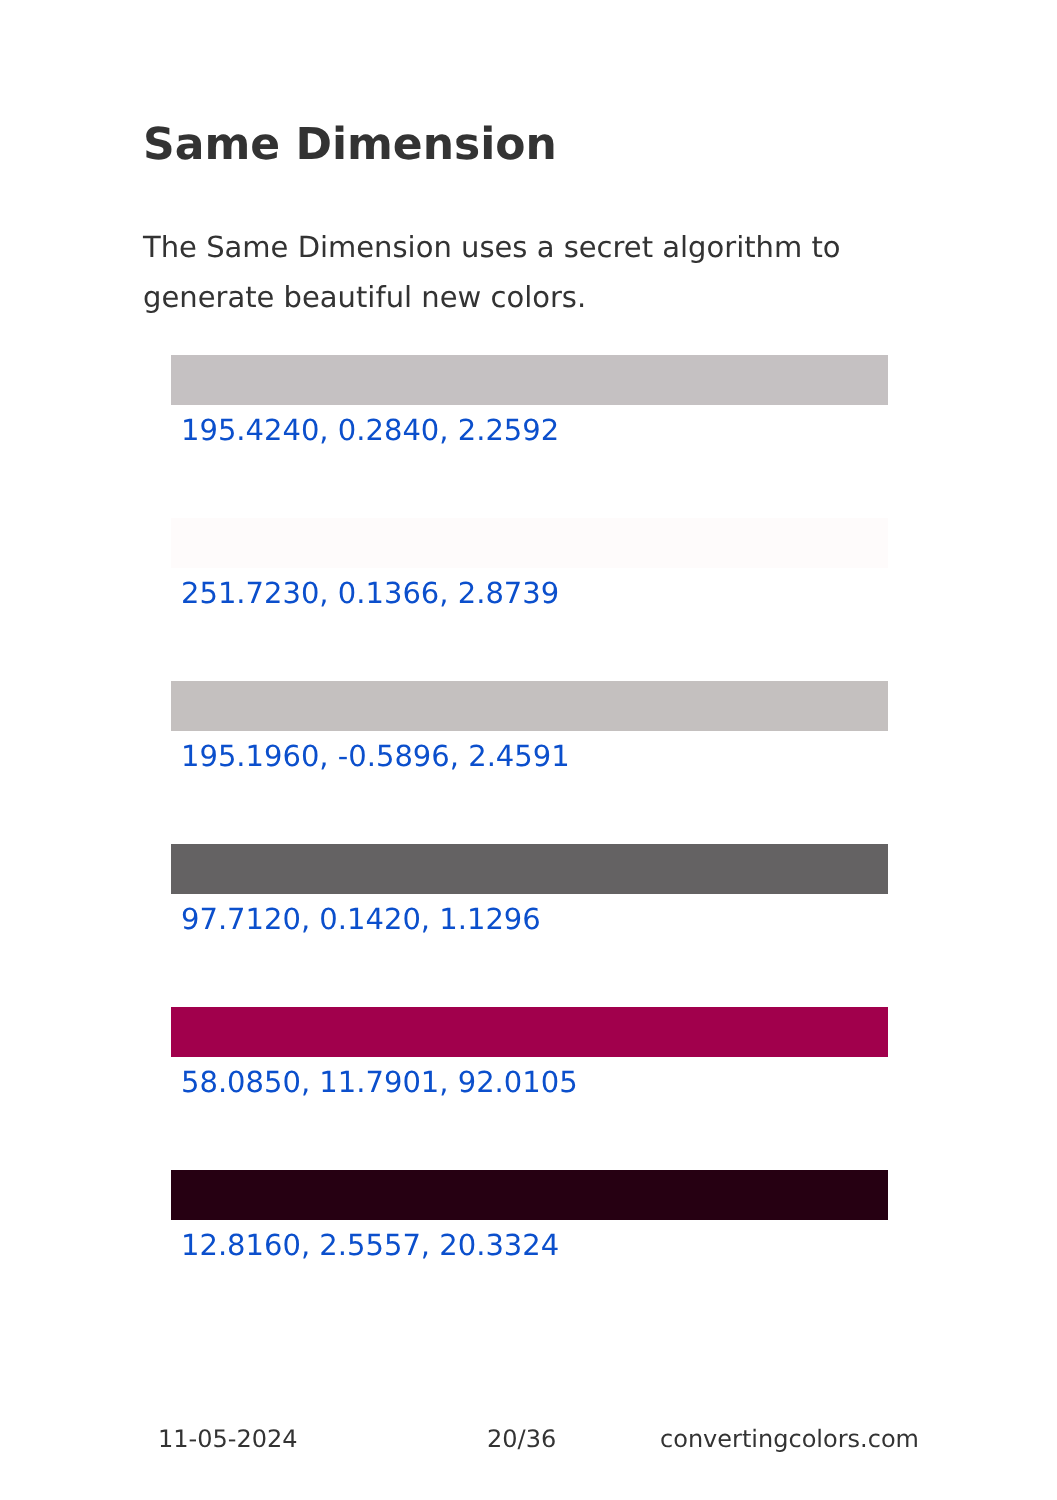Same Dimension
The Same Dimension uses a secret algorithm to generate beautiful new colors.
195.4240, 0.2840, 2.2592
251.7230, 0.1366, 2.8739
195.1960, -0.5896, 2.4591
97.7120, 0.1420, 1.1296
58.0850, 11.7901, 92.0105
12.8160, 2.5557, 20.3324
11-05-2024 20/36 convertingcolors.com